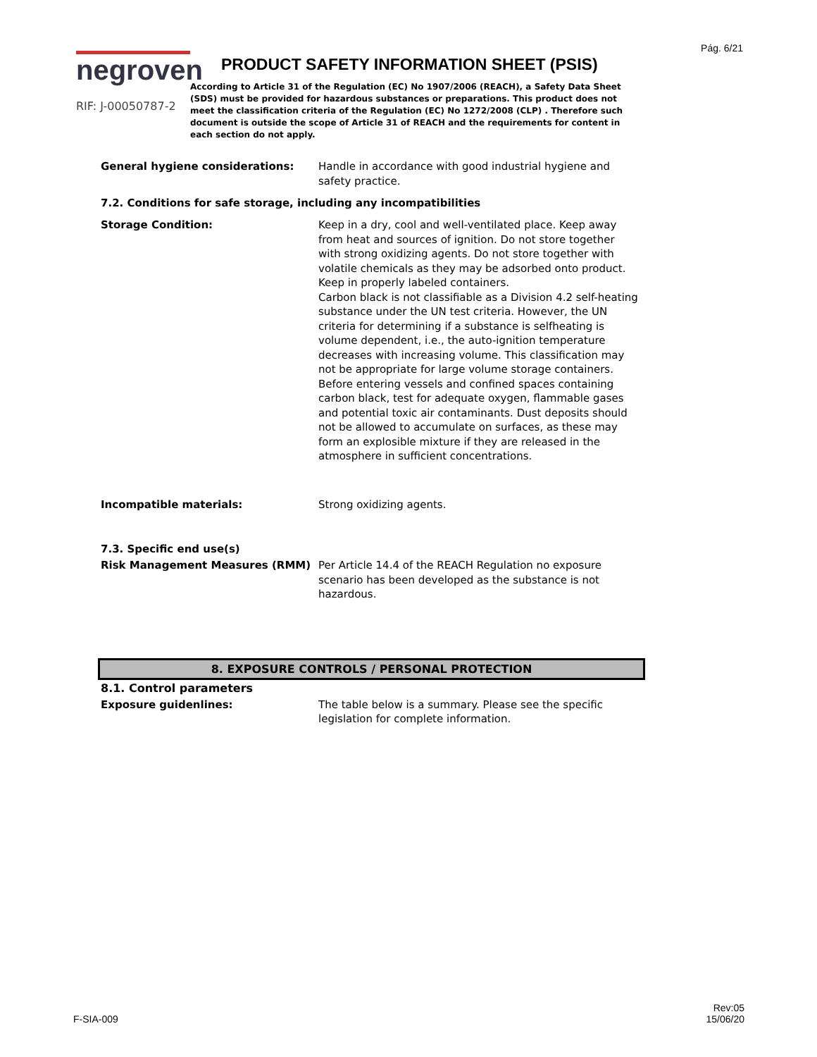Pág. 6/21
negroven
RIF: J-00050787-2
PRODUCT SAFETY INFORMATION SHEET (PSIS)
According to Article 31 of the Regulation (EC) No 1907/2006 (REACH), a Safety Data Sheet (SDS) must be provided for hazardous substances or preparations. This product does not meet the classification criteria of the Regulation (EC) No 1272/2008 (CLP) . Therefore such document is outside the scope of Article 31 of REACH and the requirements for content in each section do not apply.
General hygiene considerations: Handle in accordance with good industrial hygiene and safety practice.
7.2. Conditions for safe storage, including any incompatibilities
Storage Condition: Keep in a dry, cool and well-ventilated place. Keep away from heat and sources of ignition. Do not store together with strong oxidizing agents. Do not store together with volatile chemicals as they may be adsorbed onto product. Keep in properly labeled containers.
Carbon black is not classifiable as a Division 4.2 self-heating substance under the UN test criteria. However, the UN criteria for determining if a substance is selfheating is volume dependent, i.e., the auto-ignition temperature decreases with increasing volume. This classification may not be appropriate for large volume storage containers.
Before entering vessels and confined spaces containing carbon black, test for adequate oxygen, flammable gases and potential toxic air contaminants. Dust deposits should not be allowed to accumulate on surfaces, as these may form an explosible mixture if they are released in the atmosphere in sufficient concentrations.
Incompatible materials: Strong oxidizing agents.
7.3. Specific end use(s)
Risk Management Measures (RMM) Per Article 14.4 of the REACH Regulation no exposure scenario has been developed as the substance is not hazardous.
8. EXPOSURE CONTROLS / PERSONAL PROTECTION
8.1. Control parameters
Exposure guidenlines: The table below is a summary. Please see the specific legislation for complete information.
F-SIA-009
Rev:05
15/06/20